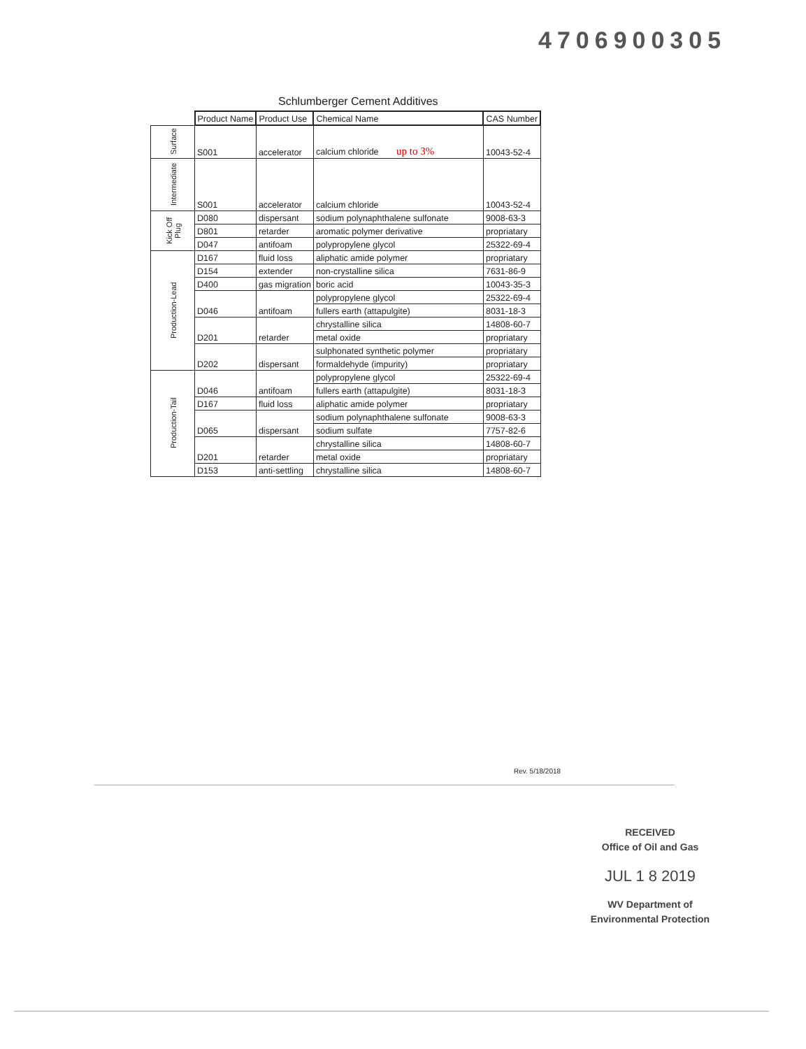4706900305
Schlumberger Cement Additives
| | Product Name | Product Use | Chemical Name | CAS Number |
| Surface | S001 | accelerator | calcium chloride up to 3% | 10043-52-4 |
| Intermediate | S001 | accelerator | calcium chloride | 10043-52-4 |
| Kick Off Plug | D080 | dispersant | sodium polynaphthalene sulfonate | 9008-63-3 |
| | D801 | retarder | aromatic polymer derivative | propriatary |
| | D047 | antifoam | polypropylene glycol | 25322-69-4 |
| Production-Lead | D167 | fluid loss | aliphatic amide polymer | propriatary |
| | D154 | extender | non-crystalline silica | 7631-86-9 |
| | D400 | gas migration | boric acid | 10043-35-3 |
| | D046 | antifoam | polypropylene glycol | 25322-69-4 |
| | | | fullers earth (attapulgite) | 8031-18-3 |
| | D201 | retarder | chrystalline silica | 14808-60-7 |
| | | | metal oxide | propriatary |
| | D202 | dispersant | sulphonated synthetic polymer | propriatary |
| | | | formaldehyde (impurity) | propriatary |
| Production-Tail | D046 | antifoam | polypropylene glycol | 25322-69-4 |
| | | | fullers earth (attapulgite) | 8031-18-3 |
| | D167 | fluid loss | aliphatic amide polymer | propriatary |
| | D065 | dispersant | sodium polynaphthalene sulfonate | 9008-63-3 |
| | | | sodium sulfate | 7757-82-6 |
| | D201 | retarder | chrystalline silica | 14808-60-7 |
| | | | metal oxide | propriatary |
| | D153 | anti-settling | chrystalline silica | 14808-60-7 |
Rev. 5/18/2018
RECEIVED
Office of Oil and Gas
JUL 1 8 2019
WV Department of
Environmental Protection